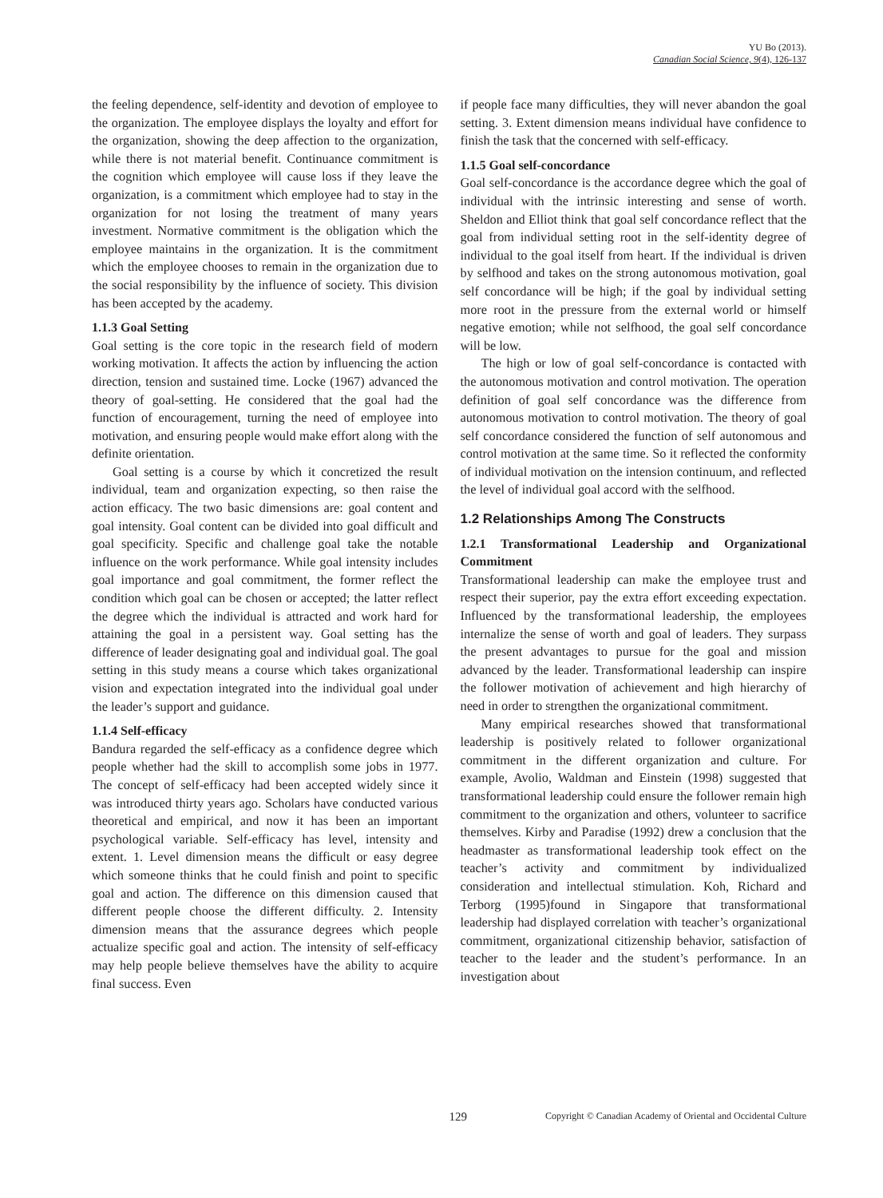YU Bo (2013).
Canadian Social Science, 9(4), 126-137
the feeling dependence, self-identity and devotion of employee to the organization. The employee displays the loyalty and effort for the organization, showing the deep affection to the organization, while there is not material benefit. Continuance commitment is the cognition which employee will cause loss if they leave the organization, is a commitment which employee had to stay in the organization for not losing the treatment of many years investment. Normative commitment is the obligation which the employee maintains in the organization. It is the commitment which the employee chooses to remain in the organization due to the social responsibility by the influence of society. This division has been accepted by the academy.
1.1.3 Goal Setting
Goal setting is the core topic in the research field of modern working motivation. It affects the action by influencing the action direction, tension and sustained time. Locke (1967) advanced the theory of goal-setting. He considered that the goal had the function of encouragement, turning the need of employee into motivation, and ensuring people would make effort along with the definite orientation.
Goal setting is a course by which it concretized the result individual, team and organization expecting, so then raise the action efficacy. The two basic dimensions are: goal content and goal intensity. Goal content can be divided into goal difficult and goal specificity. Specific and challenge goal take the notable influence on the work performance. While goal intensity includes goal importance and goal commitment, the former reflect the condition which goal can be chosen or accepted; the latter reflect the degree which the individual is attracted and work hard for attaining the goal in a persistent way. Goal setting has the difference of leader designating goal and individual goal. The goal setting in this study means a course which takes organizational vision and expectation integrated into the individual goal under the leader’s support and guidance.
1.1.4 Self-efficacy
Bandura regarded the self-efficacy as a confidence degree which people whether had the skill to accomplish some jobs in 1977. The concept of self-efficacy had been accepted widely since it was introduced thirty years ago. Scholars have conducted various theoretical and empirical, and now it has been an important psychological variable. Self-efficacy has level, intensity and extent. 1. Level dimension means the difficult or easy degree which someone thinks that he could finish and point to specific goal and action. The difference on this dimension caused that different people choose the different difficulty. 2. Intensity dimension means that the assurance degrees which people actualize specific goal and action. The intensity of self-efficacy may help people believe themselves have the ability to acquire final success. Even
if people face many difficulties, they will never abandon the goal setting. 3. Extent dimension means individual have confidence to finish the task that the concerned with self-efficacy.
1.1.5 Goal self-concordance
Goal self-concordance is the accordance degree which the goal of individual with the intrinsic interesting and sense of worth. Sheldon and Elliot think that goal self concordance reflect that the goal from individual setting root in the self-identity degree of individual to the goal itself from heart. If the individual is driven by selfhood and takes on the strong autonomous motivation, goal self concordance will be high; if the goal by individual setting more root in the pressure from the external world or himself negative emotion; while not selfhood, the goal self concordance will be low.
The high or low of goal self-concordance is contacted with the autonomous motivation and control motivation. The operation definition of goal self concordance was the difference from autonomous motivation to control motivation. The theory of goal self concordance considered the function of self autonomous and control motivation at the same time. So it reflected the conformity of individual motivation on the intension continuum, and reflected the level of individual goal accord with the selfhood.
1.2 Relationships Among The Constructs
1.2.1 Transformational Leadership and Organizational Commitment
Transformational leadership can make the employee trust and respect their superior, pay the extra effort exceeding expectation. Influenced by the transformational leadership, the employees internalize the sense of worth and goal of leaders. They surpass the present advantages to pursue for the goal and mission advanced by the leader. Transformational leadership can inspire the follower motivation of achievement and high hierarchy of need in order to strengthen the organizational commitment.
Many empirical researches showed that transformational leadership is positively related to follower organizational commitment in the different organization and culture. For example, Avolio, Waldman and Einstein (1998) suggested that transformational leadership could ensure the follower remain high commitment to the organization and others, volunteer to sacrifice themselves. Kirby and Paradise (1992) drew a conclusion that the headmaster as transformational leadership took effect on the teacher’s activity and commitment by individualized consideration and intellectual stimulation. Koh, Richard and Terborg (1995)found in Singapore that transformational leadership had displayed correlation with teacher’s organizational commitment, organizational citizenship behavior, satisfaction of teacher to the leader and the student’s performance. In an investigation about
129 Copyright © Canadian Academy of Oriental and Occidental Culture